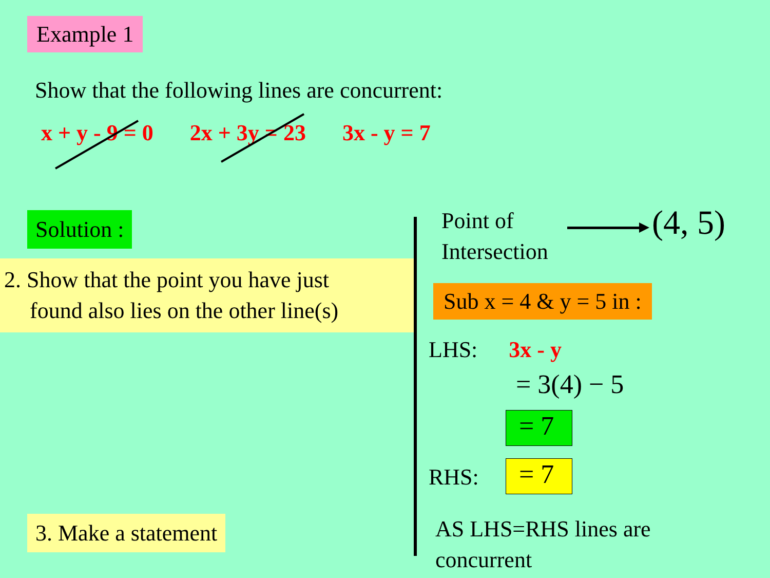Example 1
Show that the following lines are concurrent:
x + y - 9 = 0 2x + 3y = 23 3x - y = 7
Solution :
2. Show that the point you have just
found also lies on the other line(s)
3. Make a statement
Point of
Intersection
(4, 5)
Sub x = 4 & y = 5 in :
LHS: 3x - y
= 3(4) − 5
= 7
RHS: = 7
AS LHS=RHS lines are
concurrent